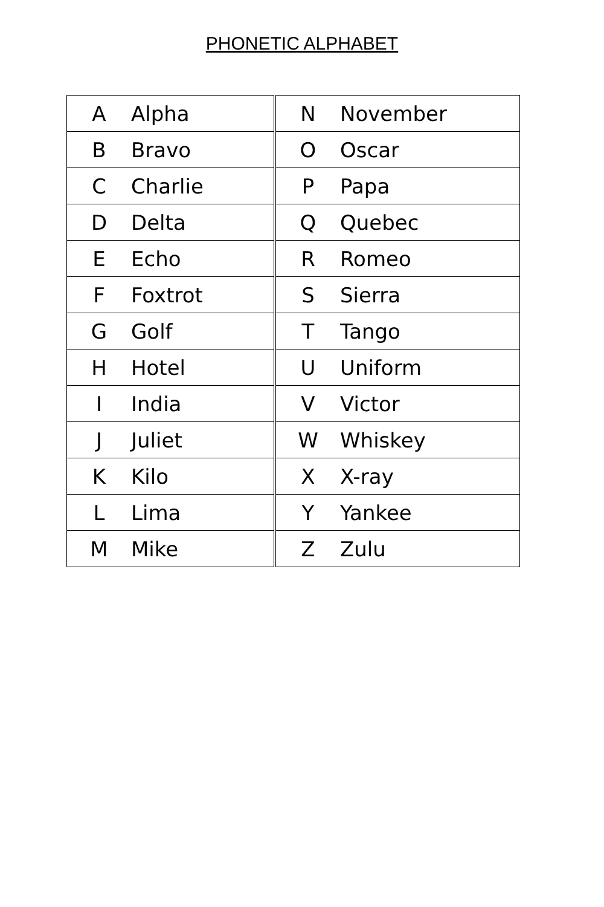PHONETIC ALPHABET
| A | Alpha | N | November |
| B | Bravo | O | Oscar |
| C | Charlie | P | Papa |
| D | Delta | Q | Quebec |
| E | Echo | R | Romeo |
| F | Foxtrot | S | Sierra |
| G | Golf | T | Tango |
| H | Hotel | U | Uniform |
| I | India | V | Victor |
| J | Juliet | W | Whiskey |
| K | Kilo | X | X-ray |
| L | Lima | Y | Yankee |
| M | Mike | Z | Zulu |